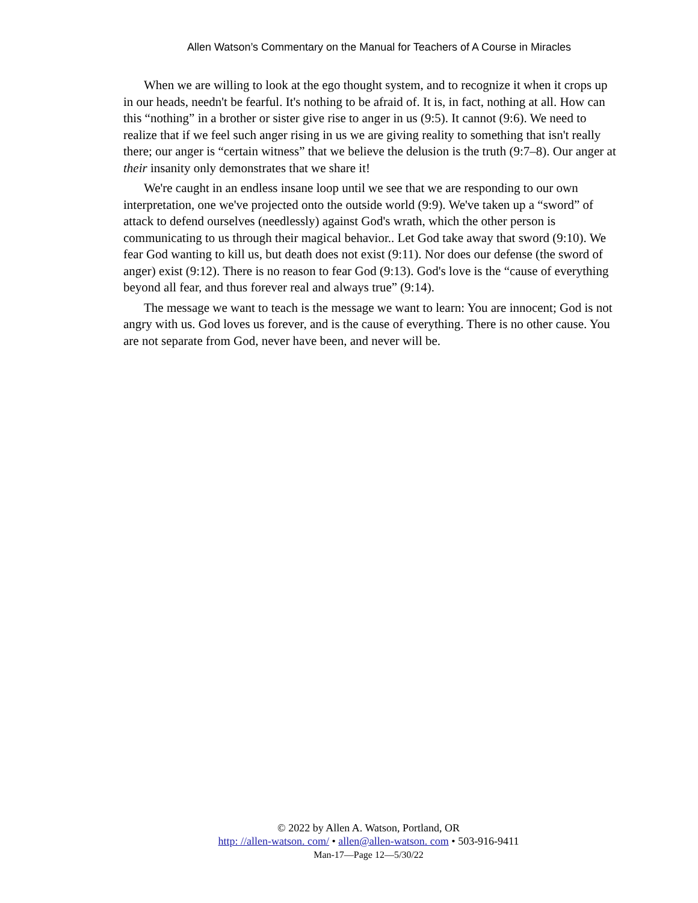Allen Watson’s Commentary on the Manual for Teachers of A Course in Miracles
When we are willing to look at the ego thought system, and to recognize it when it crops up in our heads, needn't be fearful. It's nothing to be afraid of. It is, in fact, nothing at all. How can this “nothing” in a brother or sister give rise to anger in us (9:5). It cannot (9:6). We need to realize that if we feel such anger rising in us we are giving reality to something that isn't really there; our anger is “certain witness” that we believe the delusion is the truth (9:7–8). Our anger at their insanity only demonstrates that we share it!
We're caught in an endless insane loop until we see that we are responding to our own interpretation, one we've projected onto the outside world (9:9). We've taken up a “sword” of attack to defend ourselves (needlessly) against God's wrath, which the other person is communicating to us through their magical behavior.. Let God take away that sword (9:10). We fear God wanting to kill us, but death does not exist (9:11). Nor does our defense (the sword of anger) exist (9:12). There is no reason to fear God (9:13). God's love is the “cause of everything beyond all fear, and thus forever real and always true” (9:14).
The message we want to teach is the message we want to learn: You are innocent; God is not angry with us. God loves us forever, and is the cause of everything. There is no other cause. You are not separate from God, never have been, and never will be.
© 2022 by Allen A. Watson, Portland, OR
http: //allen-watson. com/ • allen@allen-watson. com • 503-916-9411
Man-17—Page 12—5/30/22